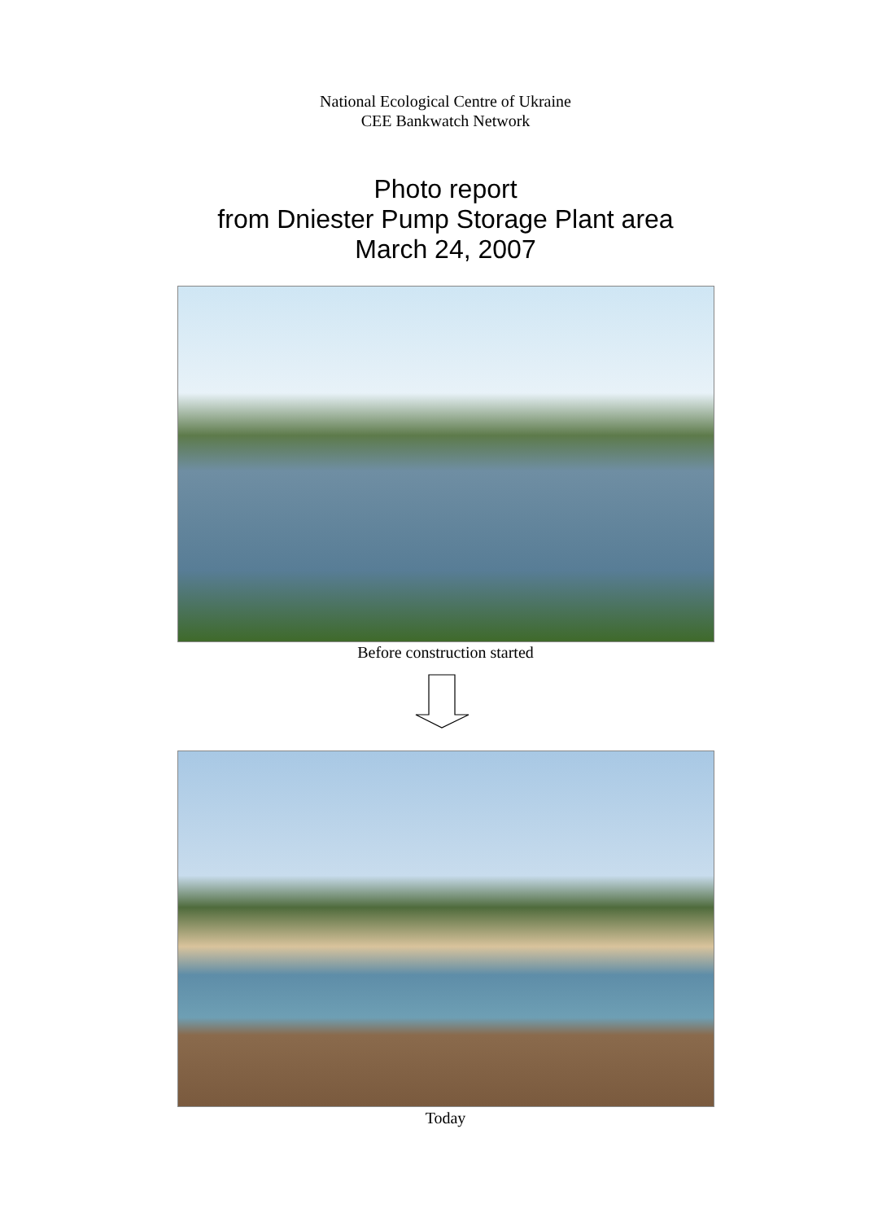National Ecological Centre of Ukraine
CEE Bankwatch Network
Photo report
from Dniester Pump Storage Plant area
March 24, 2007
Before construction started
Today